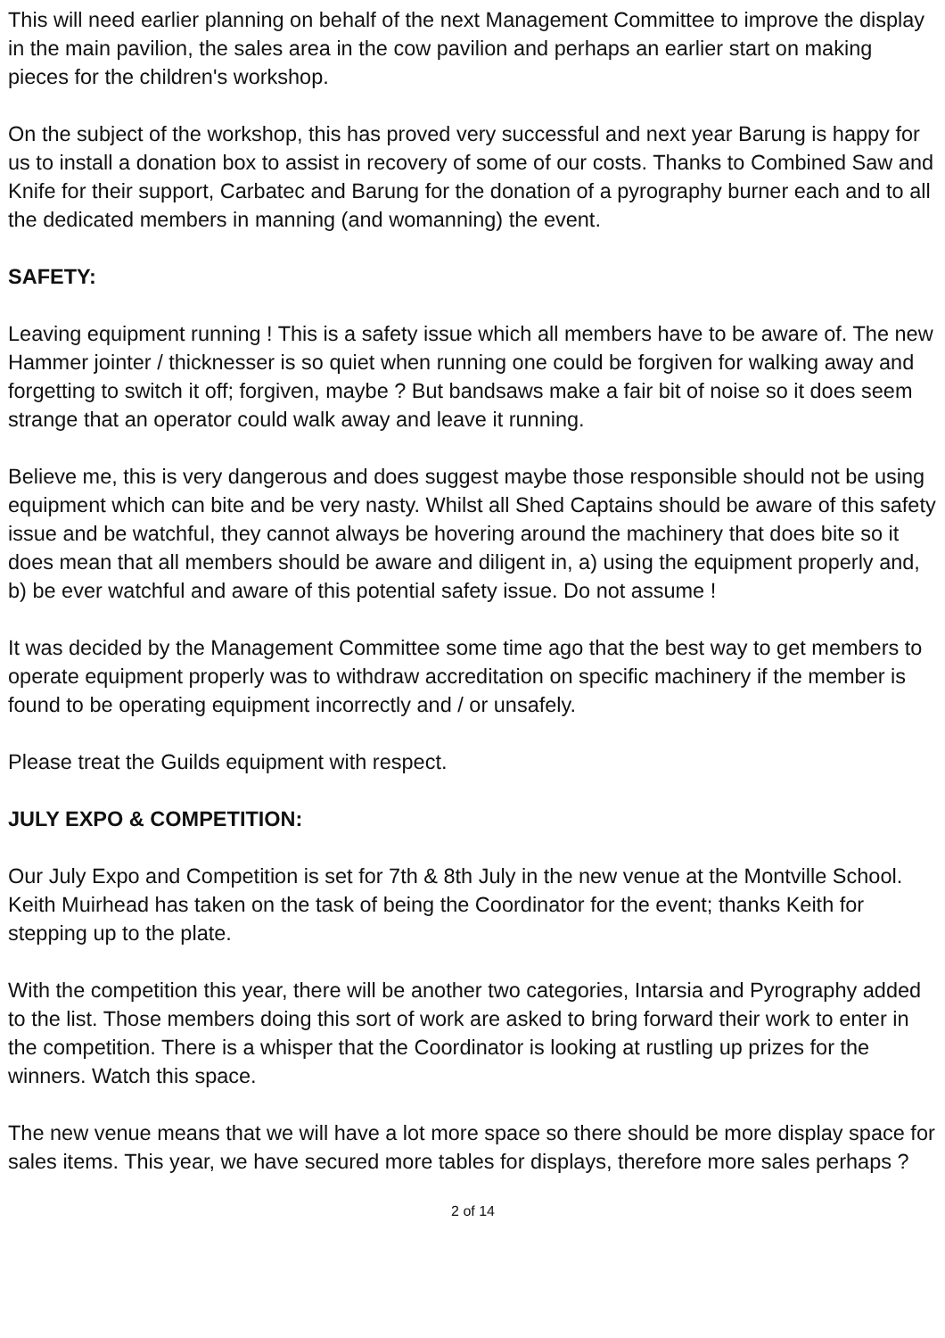This will need earlier planning on behalf of the next Management Committee to improve the display in the main pavilion, the sales area in the cow pavilion and perhaps an earlier start on making pieces for the children's workshop.
On the subject of the workshop, this has proved very successful and next year Barung is happy for us to install a donation box to assist in recovery of some of our costs. Thanks to Combined Saw and Knife for their support, Carbatec and Barung for the donation of a pyrography burner each and to all the dedicated members in manning (and womanning) the event.
SAFETY:
Leaving equipment running ! This is a safety issue which all members have to be aware of. The new Hammer jointer / thicknesser is so quiet when running one could be forgiven for walking away and forgetting to switch it off; forgiven, maybe ? But bandsaws make a fair bit of noise so it does seem strange that an operator could walk away and leave it running.
Believe me, this is very dangerous and does suggest maybe those responsible should not be using equipment which can bite and be very nasty. Whilst all Shed Captains should be aware of this safety issue and be watchful, they cannot always be hovering around the machinery that does bite so it does mean that all members should be aware and diligent in, a) using the equipment properly and, b) be ever watchful and aware of this potential safety issue. Do not assume !
It was decided by the Management Committee some time ago that the best way to get members to operate equipment properly was to withdraw accreditation on specific machinery if the member is found to be operating equipment incorrectly and / or unsafely.
Please treat the Guilds equipment with respect.
JULY EXPO & COMPETITION:
Our July Expo and Competition is set for 7th & 8th July in the new venue at the Montville School. Keith Muirhead has taken on the task of being the Coordinator for the event; thanks Keith for stepping up to the plate.
With the competition this year, there will be another two categories, Intarsia and Pyrography added to the list. Those members doing this sort of work are asked to bring forward their work to enter in the competition. There is a whisper that the Coordinator is looking at rustling up prizes for the winners. Watch this space.
The new venue means that we will have a lot more space so there should be more display space for sales items. This year, we have secured more tables for displays, therefore more sales perhaps ?
2 of 14